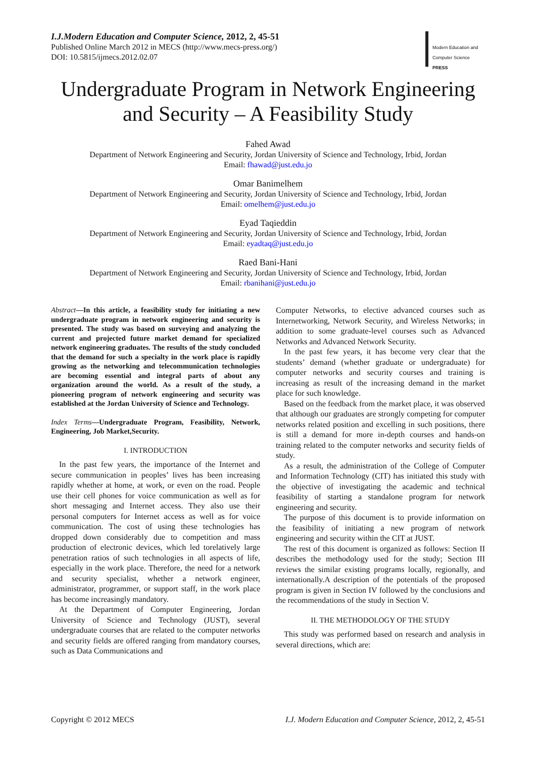I.J.Modern Education and Computer Science, 2012, 2, 45-51
Published Online March 2012 in MECS (http://www.mecs-press.org/)
DOI: 10.5815/ijmecs.2012.02.07
Modern Education and Computer Science
PRESS
Undergraduate Program in Network Engineering and Security – A Feasibility Study
Fahed Awad
Department of Network Engineering and Security, Jordan University of Science and Technology, Irbid, Jordan
Email: fhawad@just.edu.jo
Omar Banimelhem
Department of Network Engineering and Security, Jordan University of Science and Technology, Irbid, Jordan
Email: omelhem@just.edu.jo
Eyad Taqieddin
Department of Network Engineering and Security, Jordan University of Science and Technology, Irbid, Jordan
Email: eyadtaq@just.edu.jo
Raed Bani-Hani
Department of Network Engineering and Security, Jordan University of Science and Technology, Irbid, Jordan
Email: rbanihani@just.edu.jo
Abstract—In this article, a feasibility study for initiating a new undergraduate program in network engineering and security is presented. The study was based on surveying and analyzing the current and projected future market demand for specialized network engineering graduates. The results of the study concluded that the demand for such a specialty in the work place is rapidly growing as the networking and telecommunication technologies are becoming essential and integral parts of about any organization around the world. As a result of the study, a pioneering program of network engineering and security was established at the Jordan University of Science and Technology.
Index Terms—Undergraduate Program, Feasibility, Network, Engineering, Job Market,Security.
I. INTRODUCTION
In the past few years, the importance of the Internet and secure communication in peoples’ lives has been increasing rapidly whether at home, at work, or even on the road. People use their cell phones for voice communication as well as for short messaging and Internet access. They also use their personal computers for Internet access as well as for voice communication. The cost of using these technologies has dropped down considerably due to competition and mass production of electronic devices, which led torelatively large penetration ratios of such technologies in all aspects of life, especially in the work place. Therefore, the need for a network and security specialist, whether a network engineer, administrator, programmer, or support staff, in the work place has become increasingly mandatory.
At the Department of Computer Engineering, Jordan University of Science and Technology (JUST), several undergraduate courses that are related to the computer networks and security fields are offered ranging from mandatory courses, such as Data Communications and
Computer Networks, to elective advanced courses such as Internetworking, Network Security, and Wireless Networks; in addition to some graduate-level courses such as Advanced Networks and Advanced Network Security.
In the past few years, it has become very clear that the students’ demand (whether graduate or undergraduate) for computer networks and security courses and training is increasing as result of the increasing demand in the market place for such knowledge.
Based on the feedback from the market place, it was observed that although our graduates are strongly competing for computer networks related position and excelling in such positions, there is still a demand for more in-depth courses and hands-on training related to the computer networks and security fields of study.
As a result, the administration of the College of Computer and Information Technology (CIT) has initiated this study with the objective of investigating the academic and technical feasibility of starting a standalone program for network engineering and security.
The purpose of this document is to provide information on the feasibility of initiating a new program of network engineering and security within the CIT at JUST.
The rest of this document is organized as follows: Section II describes the methodology used for the study; Section III reviews the similar existing programs locally, regionally, and internationally.A description of the potentials of the proposed program is given in Section IV followed by the conclusions and the recommendations of the study in Section V.
II. THE METHODOLOGY OF THE STUDY
This study was performed based on research and analysis in several directions, which are:
Copyright © 2012 MECS I.J. Modern Education and Computer Science, 2012, 2, 45-51